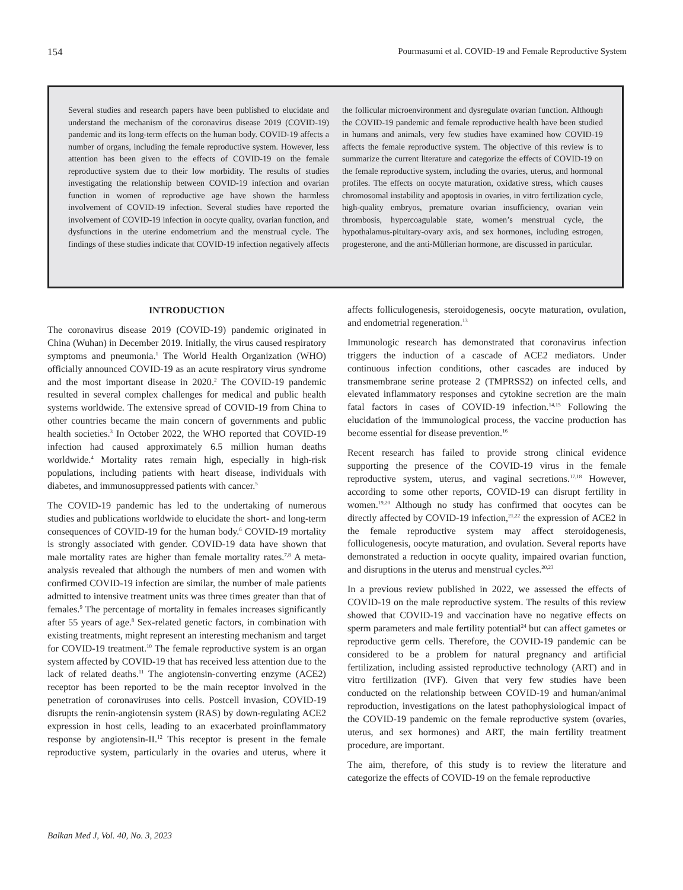154 Pourmasumi et al. COVID-19 and Female Reproductive System
Several studies and research papers have been published to elucidate and understand the mechanism of the coronavirus disease 2019 (COVID-19) pandemic and its long-term effects on the human body. COVID-19 affects a number of organs, including the female reproductive system. However, less attention has been given to the effects of COVID-19 on the female reproductive system due to their low morbidity. The results of studies investigating the relationship between COVID-19 infection and ovarian function in women of reproductive age have shown the harmless involvement of COVID-19 infection. Several studies have reported the involvement of COVID-19 infection in oocyte quality, ovarian function, and dysfunctions in the uterine endometrium and the menstrual cycle. The findings of these studies indicate that COVID-19 infection negatively affects the follicular microenvironment and dysregulate ovarian function. Although the COVID-19 pandemic and female reproductive health have been studied in humans and animals, very few studies have examined how COVID-19 affects the female reproductive system. The objective of this review is to summarize the current literature and categorize the effects of COVID-19 on the female reproductive system, including the ovaries, uterus, and hormonal profiles. The effects on oocyte maturation, oxidative stress, which causes chromosomal instability and apoptosis in ovaries, in vitro fertilization cycle, high-quality embryos, premature ovarian insufficiency, ovarian vein thrombosis, hypercoagulable state, women’s menstrual cycle, the hypothalamus-pituitary-ovary axis, and sex hormones, including estrogen, progesterone, and the anti-Müllerian hormone, are discussed in particular.
INTRODUCTION
The coronavirus disease 2019 (COVID-19) pandemic originated in China (Wuhan) in December 2019. Initially, the virus caused respiratory symptoms and pneumonia.<sup>1</sup> The World Health Organization (WHO) officially announced COVID-19 as an acute respiratory virus syndrome and the most important disease in 2020.<sup>2</sup> The COVID-19 pandemic resulted in several complex challenges for medical and public health systems worldwide. The extensive spread of COVID-19 from China to other countries became the main concern of governments and public health societies.<sup>3</sup> In October 2022, the WHO reported that COVID-19 infection had caused approximately 6.5 million human deaths worldwide.<sup>4</sup> Mortality rates remain high, especially in high-risk populations, including patients with heart disease, individuals with diabetes, and immunosuppressed patients with cancer.<sup>5</sup>
The COVID-19 pandemic has led to the undertaking of numerous studies and publications worldwide to elucidate the short- and long-term consequences of COVID-19 for the human body.<sup>6</sup> COVID-19 mortality is strongly associated with gender. COVID-19 data have shown that male mortality rates are higher than female mortality rates.<sup>7,8</sup> A meta-analysis revealed that although the numbers of men and women with confirmed COVID-19 infection are similar, the number of male patients admitted to intensive treatment units was three times greater than that of females.<sup>9</sup> The percentage of mortality in females increases significantly after 55 years of age.<sup>8</sup> Sex-related genetic factors, in combination with existing treatments, might represent an interesting mechanism and target for COVID-19 treatment.<sup>10</sup> The female reproductive system is an organ system affected by COVID-19 that has received less attention due to the lack of related deaths.<sup>11</sup> The angiotensin-converting enzyme (ACE2) receptor has been reported to be the main receptor involved in the penetration of coronaviruses into cells. Postcell invasion, COVID-19 disrupts the renin-angiotensin system (RAS) by down-regulating ACE2 expression in host cells, leading to an exacerbated proinflammatory response by angiotensin-II.<sup>12</sup> This receptor is present in the female reproductive system, particularly in the ovaries and uterus, where it affects folliculogenesis, steroidogenesis, oocyte maturation, ovulation, and endometrial regeneration.<sup>13</sup>
Immunologic research has demonstrated that coronavirus infection triggers the induction of a cascade of ACE2 mediators. Under continuous infection conditions, other cascades are induced by transmembrane serine protease 2 (TMPRSS2) on infected cells, and elevated inflammatory responses and cytokine secretion are the main fatal factors in cases of COVID-19 infection.<sup>14,15</sup> Following the elucidation of the immunological process, the vaccine production has become essential for disease prevention.<sup>16</sup>
Recent research has failed to provide strong clinical evidence supporting the presence of the COVID-19 virus in the female reproductive system, uterus, and vaginal secretions.<sup>17,18</sup> However, according to some other reports, COVID-19 can disrupt fertility in women.<sup>19,20</sup> Although no study has confirmed that oocytes can be directly affected by COVID-19 infection,<sup>21,22</sup> the expression of ACE2 in the female reproductive system may affect steroidogenesis, folliculogenesis, oocyte maturation, and ovulation. Several reports have demonstrated a reduction in oocyte quality, impaired ovarian function, and disruptions in the uterus and menstrual cycles.<sup>20,23</sup>
In a previous review published in 2022, we assessed the effects of COVID-19 on the male reproductive system. The results of this review showed that COVID-19 and vaccination have no negative effects on sperm parameters and male fertility potential<sup>24</sup> but can affect gametes or reproductive germ cells. Therefore, the COVID-19 pandemic can be considered to be a problem for natural pregnancy and artificial fertilization, including assisted reproductive technology (ART) and in vitro fertilization (IVF). Given that very few studies have been conducted on the relationship between COVID-19 and human/animal reproduction, investigations on the latest pathophysiological impact of the COVID-19 pandemic on the female reproductive system (ovaries, uterus, and sex hormones) and ART, the main fertility treatment procedure, are important.
The aim, therefore, of this study is to review the literature and categorize the effects of COVID-19 on the female reproductive
Balkan Med J, Vol. 40, No. 3, 2023